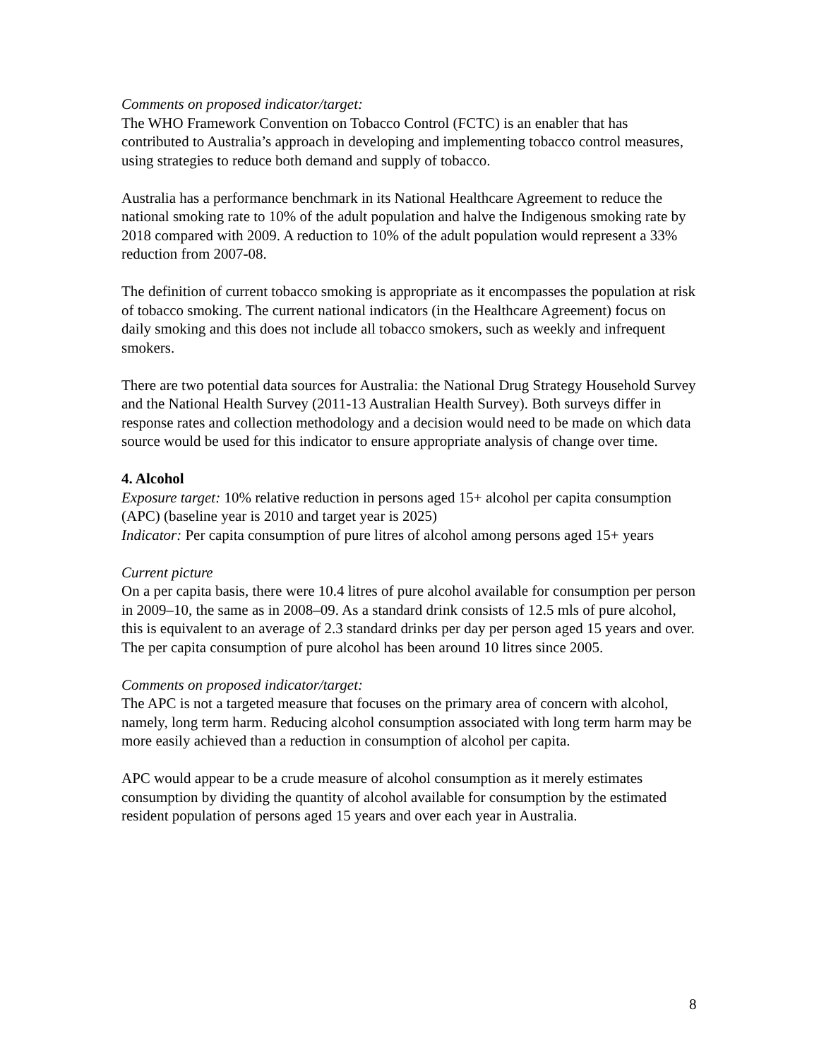Comments on proposed indicator/target:
The WHO Framework Convention on Tobacco Control (FCTC) is an enabler that has contributed to Australia’s approach in developing and implementing tobacco control measures, using strategies to reduce both demand and supply of tobacco.
Australia has a performance benchmark in its National Healthcare Agreement to reduce the national smoking rate to 10% of the adult population and halve the Indigenous smoking rate by 2018 compared with 2009. A reduction to 10% of the adult population would represent a 33% reduction from 2007-08.
The definition of current tobacco smoking is appropriate as it encompasses the population at risk of tobacco smoking. The current national indicators (in the Healthcare Agreement) focus on daily smoking and this does not include all tobacco smokers, such as weekly and infrequent smokers.
There are two potential data sources for Australia: the National Drug Strategy Household Survey and the National Health Survey (2011-13 Australian Health Survey). Both surveys differ in response rates and collection methodology and a decision would need to be made on which data source would be used for this indicator to ensure appropriate analysis of change over time.
4. Alcohol
Exposure target: 10% relative reduction in persons aged 15+ alcohol per capita consumption (APC) (baseline year is 2010 and target year is 2025)
Indicator: Per capita consumption of pure litres of alcohol among persons aged 15+ years
Current picture
On a per capita basis, there were 10.4 litres of pure alcohol available for consumption per person in 2009–10, the same as in 2008–09. As a standard drink consists of 12.5 mls of pure alcohol, this is equivalent to an average of 2.3 standard drinks per day per person aged 15 years and over. The per capita consumption of pure alcohol has been around 10 litres since 2005.
Comments on proposed indicator/target:
The APC is not a targeted measure that focuses on the primary area of concern with alcohol, namely, long term harm. Reducing alcohol consumption associated with long term harm may be more easily achieved than a reduction in consumption of alcohol per capita.
APC would appear to be a crude measure of alcohol consumption as it merely estimates consumption by dividing the quantity of alcohol available for consumption by the estimated resident population of persons aged 15 years and over each year in Australia.
8